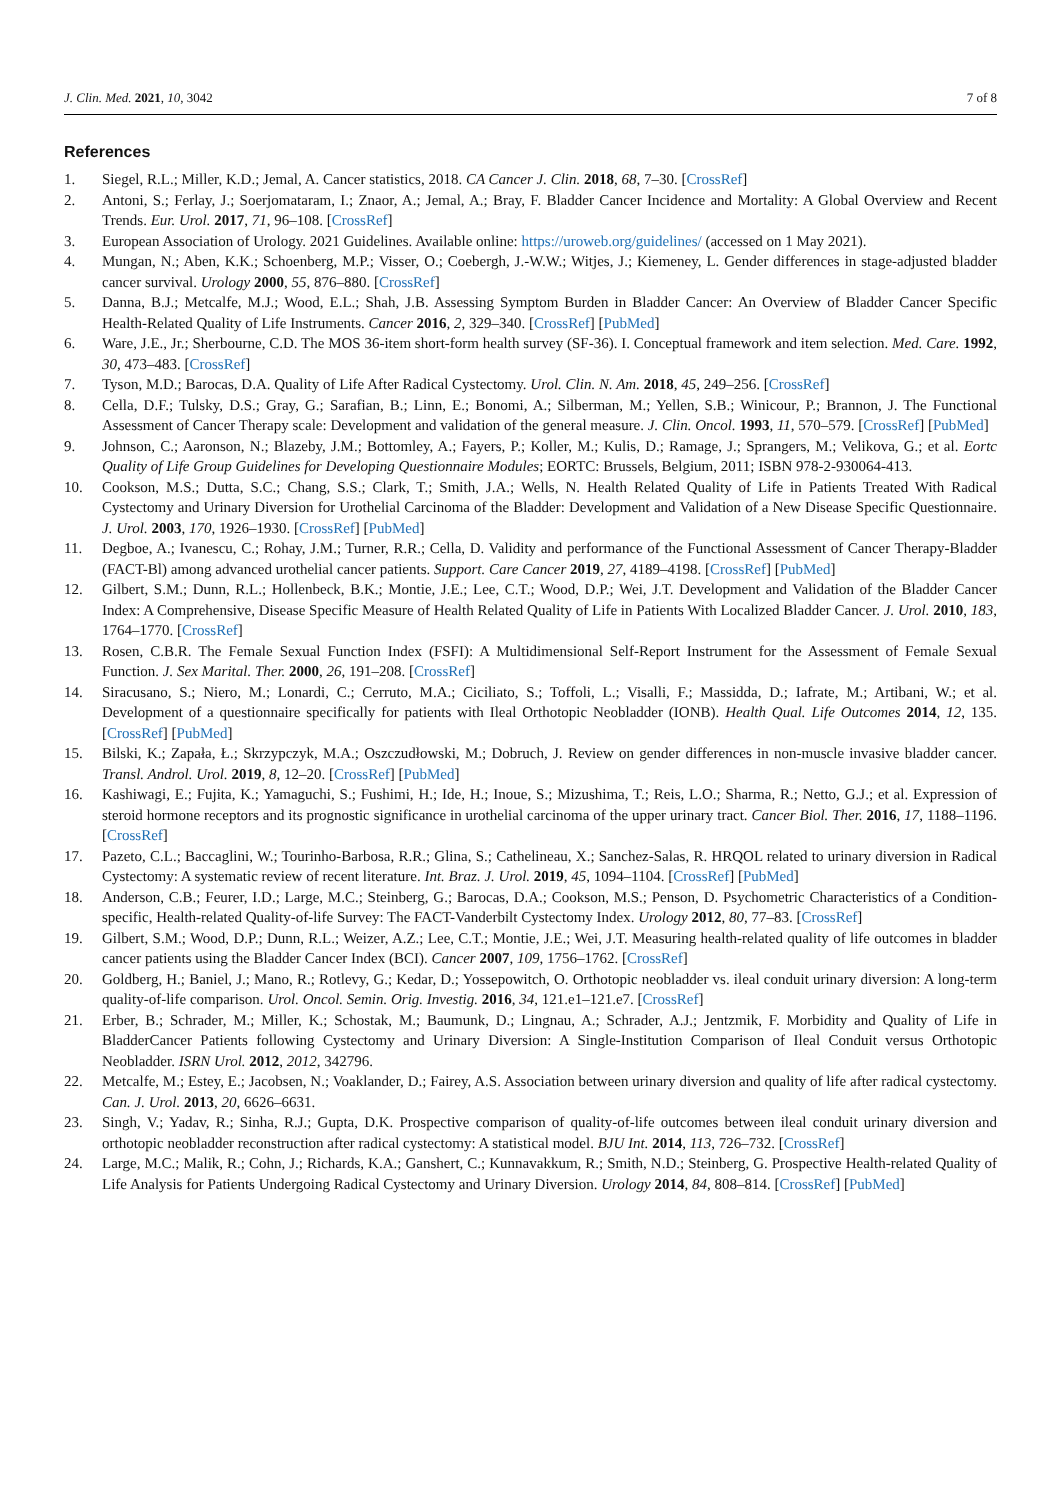J. Clin. Med. 2021, 10, 3042 7 of 8
References
1. Siegel, R.L.; Miller, K.D.; Jemal, A. Cancer statistics, 2018. CA Cancer J. Clin. 2018, 68, 7–30. [CrossRef]
2. Antoni, S.; Ferlay, J.; Soerjomataram, I.; Znaor, A.; Jemal, A.; Bray, F. Bladder Cancer Incidence and Mortality: A Global Overview and Recent Trends. Eur. Urol. 2017, 71, 96–108. [CrossRef]
3. European Association of Urology. 2021 Guidelines. Available online: https://uroweb.org/guidelines/ (accessed on 1 May 2021).
4. Mungan, N.; Aben, K.K.; Schoenberg, M.P.; Visser, O.; Coebergh, J.-W.W.; Witjes, J.; Kiemeney, L. Gender differences in stage-adjusted bladder cancer survival. Urology 2000, 55, 876–880. [CrossRef]
5. Danna, B.J.; Metcalfe, M.J.; Wood, E.L.; Shah, J.B. Assessing Symptom Burden in Bladder Cancer: An Overview of Bladder Cancer Specific Health-Related Quality of Life Instruments. Cancer 2016, 2, 329–340. [CrossRef] [PubMed]
6. Ware, J.E., Jr.; Sherbourne, C.D. The MOS 36-item short-form health survey (SF-36). I. Conceptual framework and item selection. Med. Care. 1992, 30, 473–483. [CrossRef]
7. Tyson, M.D.; Barocas, D.A. Quality of Life After Radical Cystectomy. Urol. Clin. N. Am. 2018, 45, 249–256. [CrossRef]
8. Cella, D.F.; Tulsky, D.S.; Gray, G.; Sarafian, B.; Linn, E.; Bonomi, A.; Silberman, M.; Yellen, S.B.; Winicour, P.; Brannon, J. The Functional Assessment of Cancer Therapy scale: Development and validation of the general measure. J. Clin. Oncol. 1993, 11, 570–579. [CrossRef] [PubMed]
9. Johnson, C.; Aaronson, N.; Blazeby, J.M.; Bottomley, A.; Fayers, P.; Koller, M.; Kulis, D.; Ramage, J.; Sprangers, M.; Velikova, G.; et al. Eortc Quality of Life Group Guidelines for Developing Questionnaire Modules; EORTC: Brussels, Belgium, 2011; ISBN 978-2-930064-413.
10. Cookson, M.S.; Dutta, S.C.; Chang, S.S.; Clark, T.; Smith, J.A.; Wells, N. Health Related Quality of Life in Patients Treated With Radical Cystectomy and Urinary Diversion for Urothelial Carcinoma of the Bladder: Development and Validation of a New Disease Specific Questionnaire. J. Urol. 2003, 170, 1926–1930. [CrossRef] [PubMed]
11. Degboe, A.; Ivanescu, C.; Rohay, J.M.; Turner, R.R.; Cella, D. Validity and performance of the Functional Assessment of Cancer Therapy-Bladder (FACT-Bl) among advanced urothelial cancer patients. Support. Care Cancer 2019, 27, 4189–4198. [CrossRef] [PubMed]
12. Gilbert, S.M.; Dunn, R.L.; Hollenbeck, B.K.; Montie, J.E.; Lee, C.T.; Wood, D.P.; Wei, J.T. Development and Validation of the Bladder Cancer Index: A Comprehensive, Disease Specific Measure of Health Related Quality of Life in Patients With Localized Bladder Cancer. J. Urol. 2010, 183, 1764–1770. [CrossRef]
13. Rosen, C.B.R. The Female Sexual Function Index (FSFI): A Multidimensional Self-Report Instrument for the Assessment of Female Sexual Function. J. Sex Marital. Ther. 2000, 26, 191–208. [CrossRef]
14. Siracusano, S.; Niero, M.; Lonardi, C.; Cerruto, M.A.; Ciciliato, S.; Toffoli, L.; Visalli, F.; Massidda, D.; Iafrate, M.; Artibani, W.; et al. Development of a questionnaire specifically for patients with Ileal Orthotopic Neobladder (IONB). Health Qual. Life Outcomes 2014, 12, 135. [CrossRef] [PubMed]
15. Bilski, K.; Zapała, Ł.; Skrzypczyk, M.A.; Oszczudłowski, M.; Dobruch, J. Review on gender differences in non-muscle invasive bladder cancer. Transl. Androl. Urol. 2019, 8, 12–20. [CrossRef] [PubMed]
16. Kashiwagi, E.; Fujita, K.; Yamaguchi, S.; Fushimi, H.; Ide, H.; Inoue, S.; Mizushima, T.; Reis, L.O.; Sharma, R.; Netto, G.J.; et al. Expression of steroid hormone receptors and its prognostic significance in urothelial carcinoma of the upper urinary tract. Cancer Biol. Ther. 2016, 17, 1188–1196. [CrossRef]
17. Pazeto, C.L.; Baccaglini, W.; Tourinho-Barbosa, R.R.; Glina, S.; Cathelineau, X.; Sanchez-Salas, R. HRQOL related to urinary diversion in Radical Cystectomy: A systematic review of recent literature. Int. Braz. J. Urol. 2019, 45, 1094–1104. [CrossRef] [PubMed]
18. Anderson, C.B.; Feurer, I.D.; Large, M.C.; Steinberg, G.; Barocas, D.A.; Cookson, M.S.; Penson, D. Psychometric Characteristics of a Condition-specific, Health-related Quality-of-life Survey: The FACT-Vanderbilt Cystectomy Index. Urology 2012, 80, 77–83. [CrossRef]
19. Gilbert, S.M.; Wood, D.P.; Dunn, R.L.; Weizer, A.Z.; Lee, C.T.; Montie, J.E.; Wei, J.T. Measuring health-related quality of life outcomes in bladder cancer patients using the Bladder Cancer Index (BCI). Cancer 2007, 109, 1756–1762. [CrossRef]
20. Goldberg, H.; Baniel, J.; Mano, R.; Rotlevy, G.; Kedar, D.; Yossepowitch, O. Orthotopic neobladder vs. ileal conduit urinary diversion: A long-term quality-of-life comparison. Urol. Oncol. Semin. Orig. Investig. 2016, 34, 121.e1–121.e7. [CrossRef]
21. Erber, B.; Schrader, M.; Miller, K.; Schostak, M.; Baumunk, D.; Lingnau, A.; Schrader, A.J.; Jentzmik, F. Morbidity and Quality of Life in BladderCancer Patients following Cystectomy and Urinary Diversion: A Single-Institution Comparison of Ileal Conduit versus Orthotopic Neobladder. ISRN Urol. 2012, 2012, 342796.
22. Metcalfe, M.; Estey, E.; Jacobsen, N.; Voaklander, D.; Fairey, A.S. Association between urinary diversion and quality of life after radical cystectomy. Can. J. Urol. 2013, 20, 6626–6631.
23. Singh, V.; Yadav, R.; Sinha, R.J.; Gupta, D.K. Prospective comparison of quality-of-life outcomes between ileal conduit urinary diversion and orthotopic neobladder reconstruction after radical cystectomy: A statistical model. BJU Int. 2014, 113, 726–732. [CrossRef]
24. Large, M.C.; Malik, R.; Cohn, J.; Richards, K.A.; Ganshert, C.; Kunnavakkum, R.; Smith, N.D.; Steinberg, G. Prospective Health-related Quality of Life Analysis for Patients Undergoing Radical Cystectomy and Urinary Diversion. Urology 2014, 84, 808–814. [CrossRef] [PubMed]